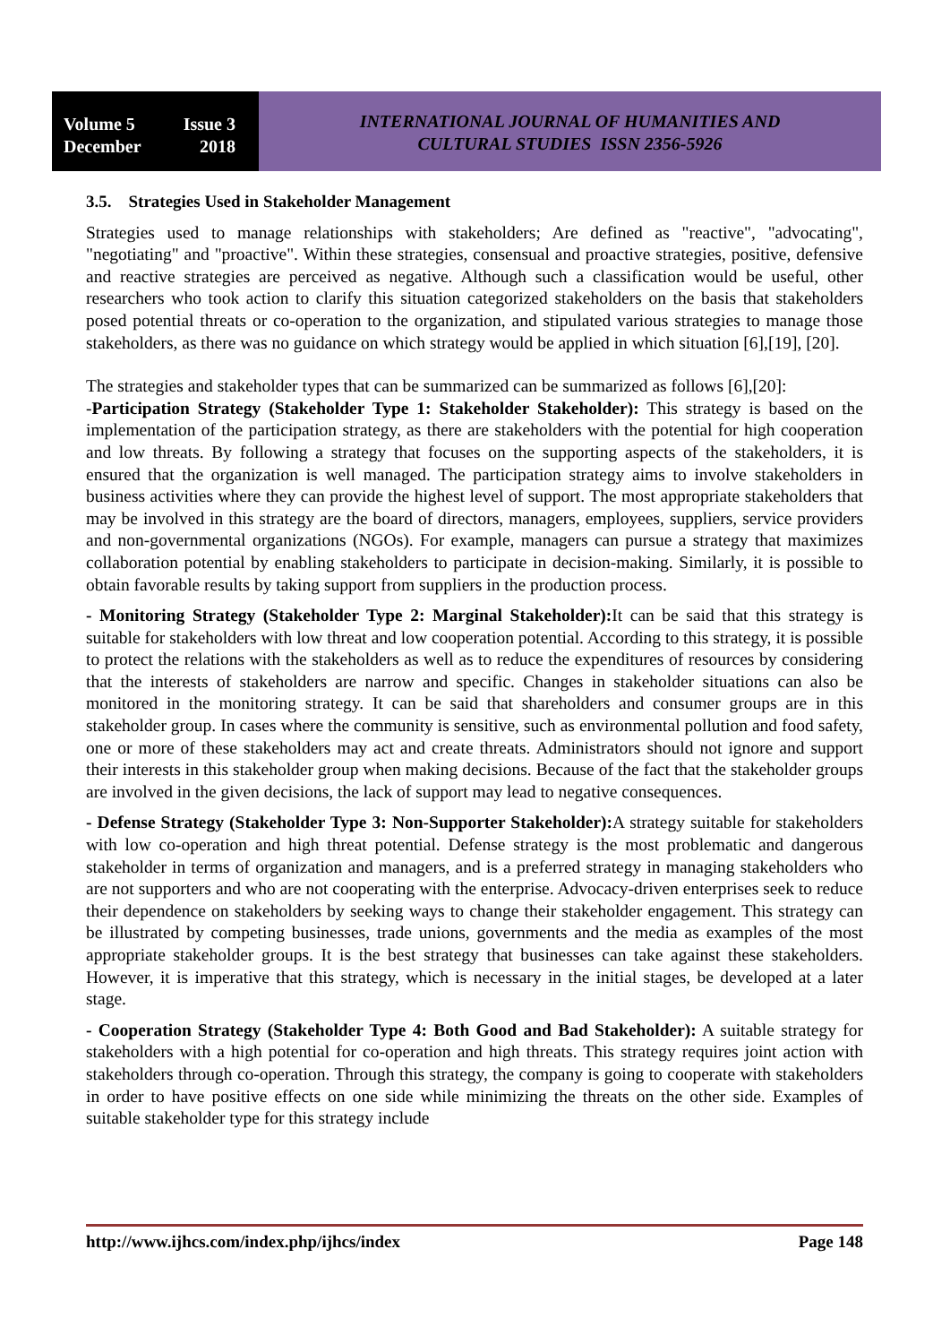Volume 5 Issue 3
December 2018
INTERNATIONAL JOURNAL OF HUMANITIES AND
CULTURAL STUDIES ISSN 2356-5926
3.5. Strategies Used in Stakeholder Management
Strategies used to manage relationships with stakeholders; Are defined as "reactive", "advocating", "negotiating" and "proactive". Within these strategies, consensual and proactive strategies, positive, defensive and reactive strategies are perceived as negative. Although such a classification would be useful, other researchers who took action to clarify this situation categorized stakeholders on the basis that stakeholders posed potential threats or co-operation to the organization, and stipulated various strategies to manage those stakeholders, as there was no guidance on which strategy would be applied in which situation [6],[19], [20].
The strategies and stakeholder types that can be summarized can be summarized as follows [6],[20]:
-Participation Strategy (Stakeholder Type 1: Stakeholder Stakeholder): This strategy is based on the implementation of the participation strategy, as there are stakeholders with the potential for high cooperation and low threats. By following a strategy that focuses on the supporting aspects of the stakeholders, it is ensured that the organization is well managed. The participation strategy aims to involve stakeholders in business activities where they can provide the highest level of support. The most appropriate stakeholders that may be involved in this strategy are the board of directors, managers, employees, suppliers, service providers and non-governmental organizations (NGOs). For example, managers can pursue a strategy that maximizes collaboration potential by enabling stakeholders to participate in decision-making. Similarly, it is possible to obtain favorable results by taking support from suppliers in the production process.
- Monitoring Strategy (Stakeholder Type 2: Marginal Stakeholder): It can be said that this strategy is suitable for stakeholders with low threat and low cooperation potential. According to this strategy, it is possible to protect the relations with the stakeholders as well as to reduce the expenditures of resources by considering that the interests of stakeholders are narrow and specific. Changes in stakeholder situations can also be monitored in the monitoring strategy. It can be said that shareholders and consumer groups are in this stakeholder group. In cases where the community is sensitive, such as environmental pollution and food safety, one or more of these stakeholders may act and create threats. Administrators should not ignore and support their interests in this stakeholder group when making decisions. Because of the fact that the stakeholder groups are involved in the given decisions, the lack of support may lead to negative consequences.
- Defense Strategy (Stakeholder Type 3: Non-Supporter Stakeholder): A strategy suitable for stakeholders with low co-operation and high threat potential. Defense strategy is the most problematic and dangerous stakeholder in terms of organization and managers, and is a preferred strategy in managing stakeholders who are not supporters and who are not cooperating with the enterprise. Advocacy-driven enterprises seek to reduce their dependence on stakeholders by seeking ways to change their stakeholder engagement. This strategy can be illustrated by competing businesses, trade unions, governments and the media as examples of the most appropriate stakeholder groups. It is the best strategy that businesses can take against these stakeholders. However, it is imperative that this strategy, which is necessary in the initial stages, be developed at a later stage.
- Cooperation Strategy (Stakeholder Type 4: Both Good and Bad Stakeholder): A suitable strategy for stakeholders with a high potential for co-operation and high threats. This strategy requires joint action with stakeholders through co-operation. Through this strategy, the company is going to cooperate with stakeholders in order to have positive effects on one side while minimizing the threats on the other side. Examples of suitable stakeholder type for this strategy include
http://www.ijhcs.com/index.php/ijhcs/index Page 148